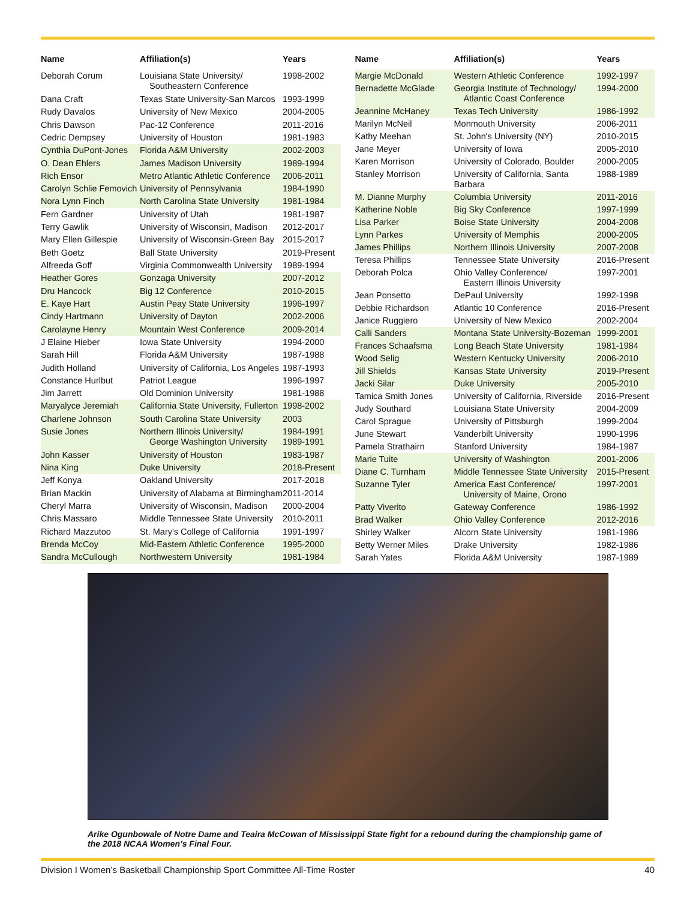| Name | Affiliation(s) | Years |
| --- | --- | --- |
| Deborah Corum | Louisiana State University/ Southeastern Conference | 1998-2002 |
| Dana Craft | Texas State University-San Marcos | 1993-1999 |
| Rudy Davalos | University of New Mexico | 2004-2005 |
| Chris Dawson | Pac-12 Conference | 2011-2016 |
| Cedric Dempsey | University of Houston | 1981-1983 |
| Cynthia DuPont-Jones | Florida A&M University | 2002-2003 |
| O. Dean Ehlers | James Madison University | 1989-1994 |
| Rich Ensor | Metro Atlantic Athletic Conference | 2006-2011 |
| Carolyn Schlie Femovich | University of Pennsylvania | 1984-1990 |
| Nora Lynn Finch | North Carolina State University | 1981-1984 |
| Fern Gardner | University of Utah | 1981-1987 |
| Terry Gawlik | University of Wisconsin, Madison | 2012-2017 |
| Mary Ellen Gillespie | University of Wisconsin-Green Bay | 2015-2017 |
| Beth Goetz | Ball State University | 2019-Present |
| Alfreeda Goff | Virginia Commonwealth University | 1989-1994 |
| Heather Gores | Gonzaga University | 2007-2012 |
| Dru Hancock | Big 12 Conference | 2010-2015 |
| E. Kaye Hart | Austin Peay State University | 1996-1997 |
| Cindy Hartmann | University of Dayton | 2002-2006 |
| Carolayne Henry | Mountain West Conference | 2009-2014 |
| J Elaine Hieber | Iowa State University | 1994-2000 |
| Sarah Hill | Florida A&M University | 1987-1988 |
| Judith Holland | University of California, Los Angeles | 1987-1993 |
| Constance Hurlbut | Patriot League | 1996-1997 |
| Jim Jarrett | Old Dominion University | 1981-1988 |
| Maryalyce Jeremiah | California State University, Fullerton | 1998-2002 |
| Charlene Johnson | South Carolina State University | 2003 |
| Susie Jones | Northern Illinois University/ George Washington University | 1984-1991 1989-1991 |
| John Kasser | University of Houston | 1983-1987 |
| Nina King | Duke University | 2018-Present |
| Jeff Konya | Oakland University | 2017-2018 |
| Brian Mackin | University of Alabama at Birmingham | 2011-2014 |
| Cheryl Marra | University of Wisconsin, Madison | 2000-2004 |
| Chris Massaro | Middle Tennessee State University | 2010-2011 |
| Richard Mazzutoo | St. Mary's College of California | 1991-1997 |
| Brenda McCoy | Mid-Eastern Athletic Conference | 1995-2000 |
| Sandra McCullough | Northwestern University | 1981-1984 |
| Name | Affiliation(s) | Years |
| --- | --- | --- |
| Margie McDonald | Western Athletic Conference | 1992-1997 |
| Bernadette McGlade | Georgia Institute of Technology/ Atlantic Coast Conference | 1994-2000 |
| Jeannine McHaney | Texas Tech University | 1986-1992 |
| Marilyn McNeil | Monmouth University | 2006-2011 |
| Kathy Meehan | St. John's University (NY) | 2010-2015 |
| Jane Meyer | University of Iowa | 2005-2010 |
| Karen Morrison | University of Colorado, Boulder | 2000-2005 |
| Stanley Morrison | University of California, Santa Barbara | 1988-1989 |
| M. Dianne Murphy | Columbia University | 2011-2016 |
| Katherine Noble | Big Sky Conference | 1997-1999 |
| Lisa Parker | Boise State University | 2004-2008 |
| Lynn Parkes | University of Memphis | 2000-2005 |
| James Phillips | Northern Illinois University | 2007-2008 |
| Teresa Phillips | Tennessee State University | 2016-Present |
| Deborah Polca | Ohio Valley Conference/ Eastern Illinois University | 1997-2001 |
| Jean Ponsetto | DePaul University | 1992-1998 |
| Debbie Richardson | Atlantic 10 Conference | 2016-Present |
| Janice Ruggiero | University of New Mexico | 2002-2004 |
| Calli Sanders | Montana State University-Bozeman | 1999-2001 |
| Frances Schaafsma | Long Beach State University | 1981-1984 |
| Wood Selig | Western Kentucky University | 2006-2010 |
| Jill Shields | Kansas State University | 2019-Present |
| Jacki Silar | Duke University | 2005-2010 |
| Tamica Smith Jones | University of California, Riverside | 2016-Present |
| Judy Southard | Louisiana State University | 2004-2009 |
| Carol Sprague | University of Pittsburgh | 1999-2004 |
| June Stewart | Vanderbilt University | 1990-1996 |
| Pamela Strathairn | Stanford University | 1984-1987 |
| Marie Tuite | University of Washington | 2001-2006 |
| Diane C. Turnham | Middle Tennessee State University | 2015-Present |
| Suzanne Tyler | America East Conference/ University of Maine, Orono | 1997-2001 |
| Patty Viverito | Gateway Conference | 1986-1992 |
| Brad Walker | Ohio Valley Conference | 2012-2016 |
| Shirley Walker | Alcorn State University | 1981-1986 |
| Betty Werner Miles | Drake University | 1982-1986 |
| Sarah Yates | Florida A&M University | 1987-1989 |
Arike Ogunbowale of Notre Dame and Teaira McCowan of Mississippi State fight for a rebound during the championship game of the 2018 NCAA Women’s Final Four.
Division I Women’s Basketball Championship Sport Committee All-Time Roster 40